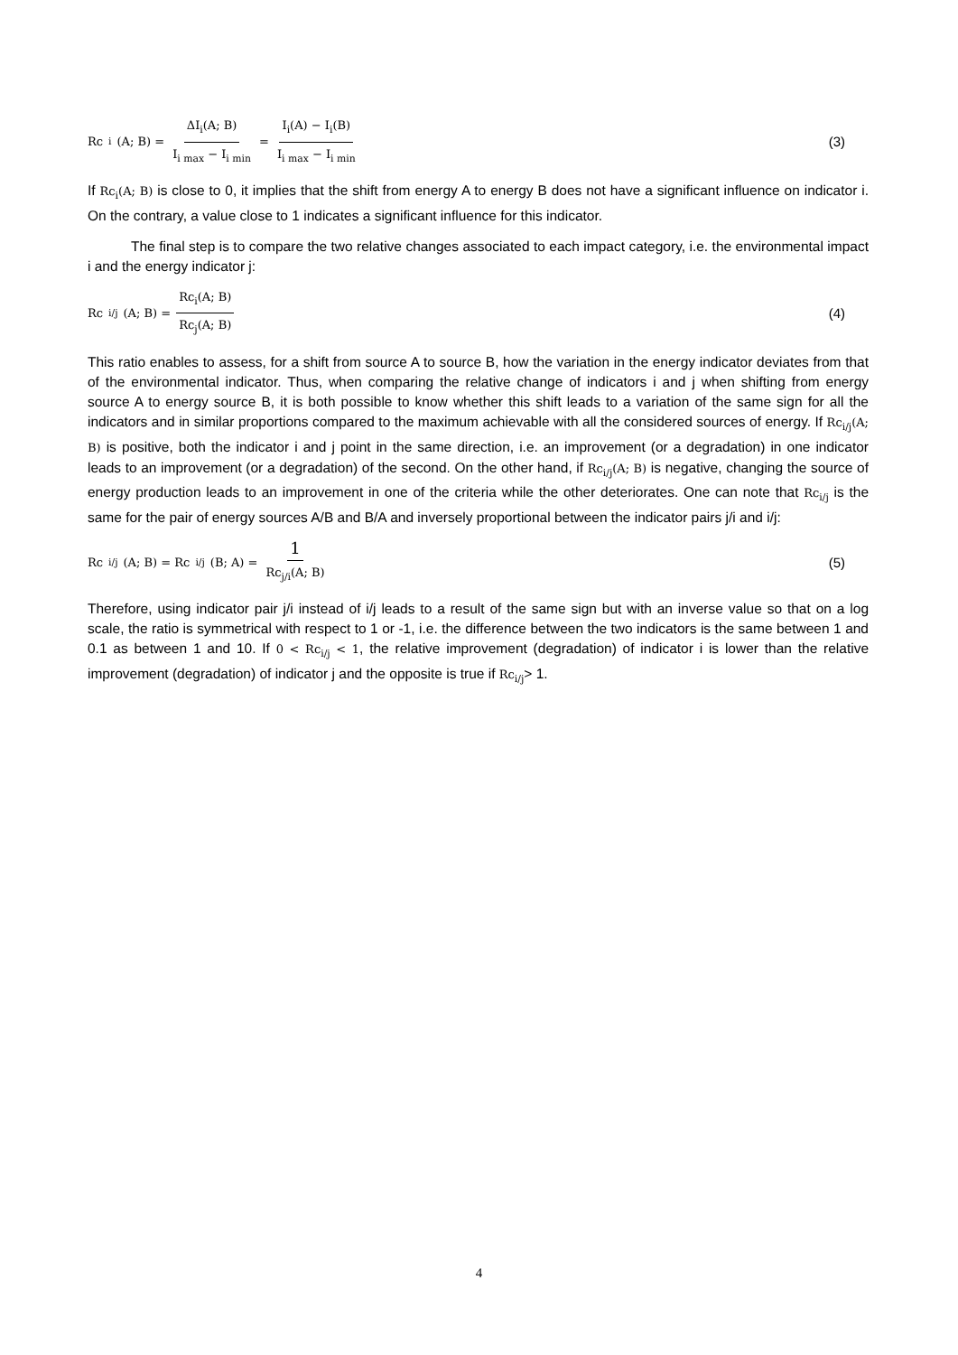Rc<sub>i</sub>(A; B) = ΔI<sub>i</sub>(A; B) I<sub>i max</sub> − I<sub>i min</sub> = I<sub>i</sub>(A) − I<sub>i</sub>(B) I<sub>i max</sub> − I<sub>i min</sub>
(3)
If Rc<sub>i</sub>(A; B) is close to 0, it implies that the shift from energy A to energy B does not have a significant influence on indicator i. On the contrary, a value close to 1 indicates a significant influence for this indicator.
The final step is to compare the two relative changes associated to each impact category, i.e. the environmental impact i and the energy indicator j:
Rc<sub>i/j</sub>(A; B) = Rc<sub>i</sub>(A; B) Rc<sub>j</sub>(A; B)
(4)
This ratio enables to assess, for a shift from source A to source B, how the variation in the energy indicator deviates from that of the environmental indicator. Thus, when comparing the relative change of indicators i and j when shifting from energy source A to energy source B, it is both possible to know whether this shift leads to a variation of the same sign for all the indicators and in similar proportions compared to the maximum achievable with all the considered sources of energy. If Rc<sub>i/j</sub>(A; B) is positive, both the indicator i and j point in the same direction, i.e. an improvement (or a degradation) in one indicator leads to an improvement (or a degradation) of the second. On the other hand, if Rc<sub>i/j</sub>(A; B) is negative, changing the source of energy production leads to an improvement in one of the criteria while the other deteriorates. One can note that Rc<sub>i/j</sub> is the same for the pair of energy sources A/B and B/A and inversely proportional between the indicator pairs j/i and i/j:
Rc<sub>i/j</sub>(A; B) = Rc<sub>i/j</sub>(B; A) = 1 Rc<sub>j/i</sub>(A; B)
(5)
Therefore, using indicator pair j/i instead of i/j leads to a result of the same sign but with an inverse value so that on a log scale, the ratio is symmetrical with respect to 1 or -1, i.e. the difference between the two indicators is the same between 1 and 0.1 as between 1 and 10. If 0 < Rc<sub>i/j</sub> < 1, the relative improvement (degradation) of indicator i is lower than the relative improvement (degradation) of indicator j and the opposite is true if Rc<sub>i/j</sub>> 1.
4